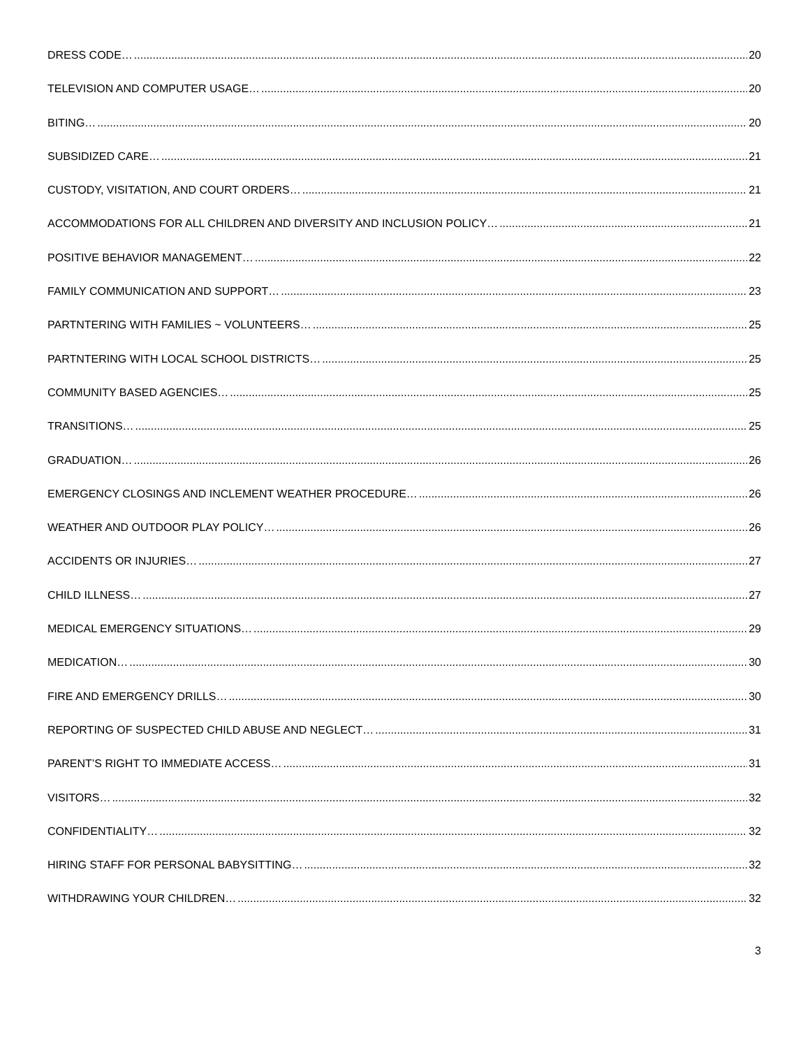DRESS CODE… 20
TELEVISION AND COMPUTER USAGE… 20
BITING… 20
SUBSIDIZED CARE… 21
CUSTODY, VISITATION, AND COURT ORDERS… 21
ACCOMMODATIONS FOR ALL CHILDREN AND DIVERSITY AND INCLUSION POLICY… 21
POSITIVE BEHAVIOR MANAGEMENT… 22
FAMILY COMMUNICATION AND SUPPORT… 23
PARTNTERING WITH FAMILIES ~ VOLUNTEERS… 25
PARTNTERING WITH LOCAL SCHOOL DISTRICTS… 25
COMMUNITY BASED AGENCIES… 25
TRANSITIONS… 25
GRADUATION… 26
EMERGENCY CLOSINGS AND INCLEMENT WEATHER PROCEDURE… 26
WEATHER AND OUTDOOR PLAY POLICY… 26
ACCIDENTS OR INJURIES… 27
CHILD ILLNESS… 27
MEDICAL EMERGENCY SITUATIONS… 29
MEDICATION… 30
FIRE AND EMERGENCY DRILLS… 30
REPORTING OF SUSPECTED CHILD ABUSE AND NEGLECT… 31
PARENT’S RIGHT TO IMMEDIATE ACCESS… 31
VISITORS… 32
CONFIDENTIALITY… 32
HIRING STAFF FOR PERSONAL BABYSITTING… 32
WITHDRAWING YOUR CHILDREN… 32
3